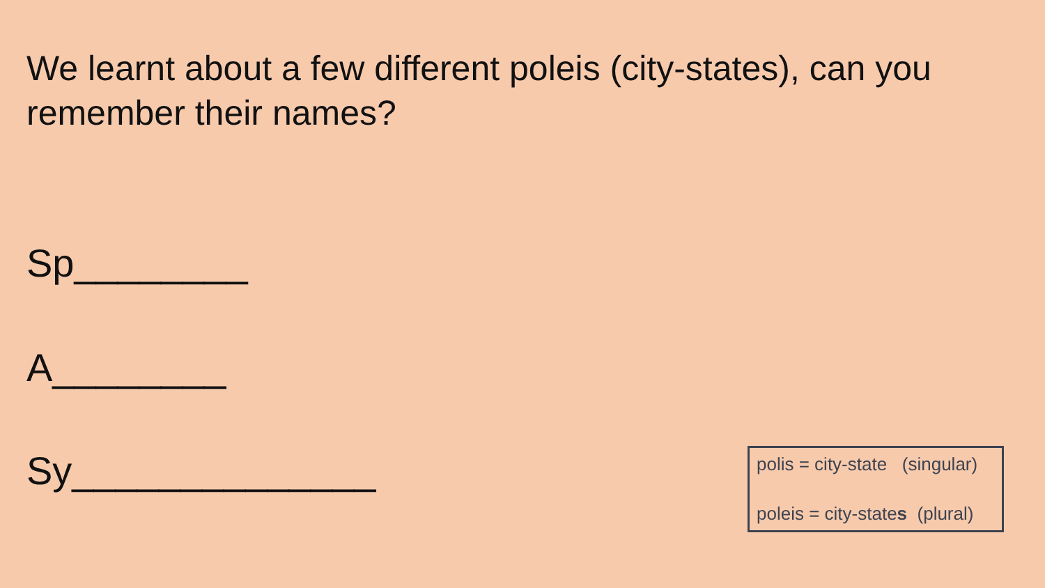We learnt about a few different poleis (city-states), can you remember their names?
Sp________
A________
Sy______________
polis = city-state (singular)
poleis = city-states (plural)